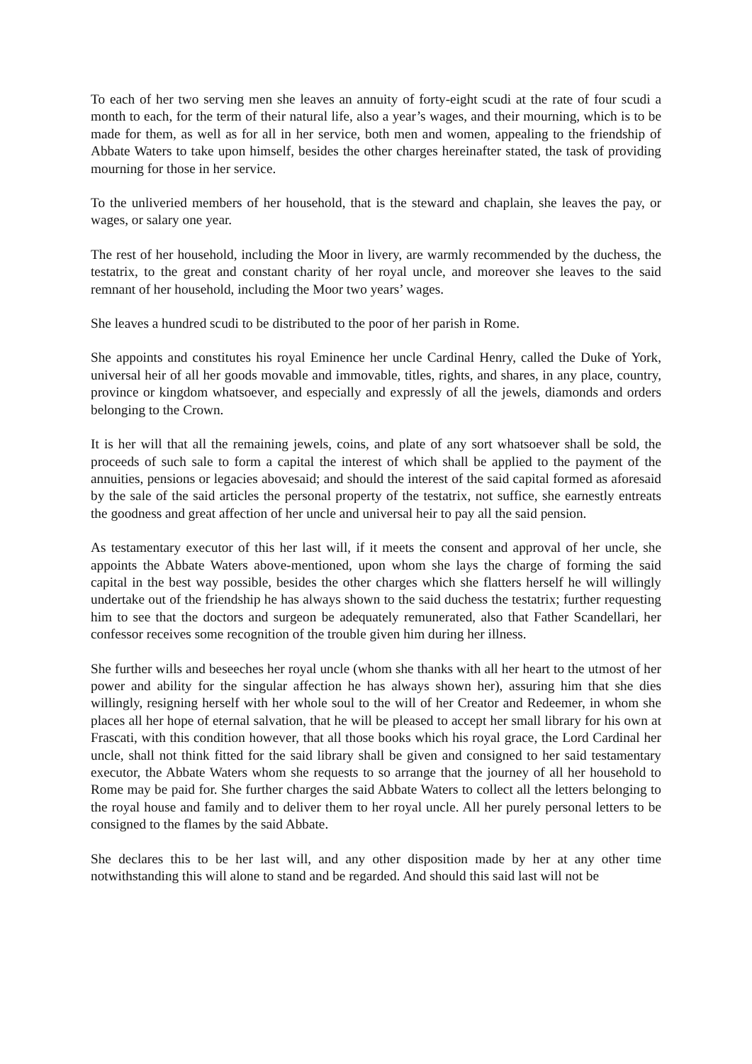To each of her two serving men she leaves an annuity of forty-eight scudi at the rate of four scudi a month to each, for the term of their natural life, also a year’s wages, and their mourning, which is to be made for them, as well as for all in her service, both men and women, appealing to the friendship of Abbate Waters to take upon himself, besides the other charges hereinafter stated, the task of providing mourning for those in her service.
To the unliveried members of her household, that is the steward and chaplain, she leaves the pay, or wages, or salary one year.
The rest of her household, including the Moor in livery, are warmly recommended by the duchess, the testatrix, to the great and constant charity of her royal uncle, and moreover she leaves to the said remnant of her household, including the Moor two years’ wages.
She leaves a hundred scudi to be distributed to the poor of her parish in Rome.
She appoints and constitutes his royal Eminence her uncle Cardinal Henry, called the Duke of York, universal heir of all her goods movable and immovable, titles, rights, and shares, in any place, country, province or kingdom whatsoever, and especially and expressly of all the jewels, diamonds and orders belonging to the Crown.
It is her will that all the remaining jewels, coins, and plate of any sort whatsoever shall be sold, the proceeds of such sale to form a capital the interest of which shall be applied to the payment of the annuities, pensions or legacies abovesaid; and should the interest of the said capital formed as aforesaid by the sale of the said articles the personal property of the testatrix, not suffice, she earnestly entreats the goodness and great affection of her uncle and universal heir to pay all the said pension.
As testamentary executor of this her last will, if it meets the consent and approval of her uncle, she appoints the Abbate Waters above-mentioned, upon whom she lays the charge of forming the said capital in the best way possible, besides the other charges which she flatters herself he will willingly undertake out of the friendship he has always shown to the said duchess the testatrix; further requesting him to see that the doctors and surgeon be adequately remunerated, also that Father Scandellari, her confessor receives some recognition of the trouble given him during her illness.
She further wills and beseeches her royal uncle (whom she thanks with all her heart to the utmost of her power and ability for the singular affection he has always shown her), assuring him that she dies willingly, resigning herself with her whole soul to the will of her Creator and Redeemer, in whom she places all her hope of eternal salvation, that he will be pleased to accept her small library for his own at Frascati, with this condition however, that all those books which his royal grace, the Lord Cardinal her uncle, shall not think fitted for the said library shall be given and consigned to her said testamentary executor, the Abbate Waters whom she requests to so arrange that the journey of all her household to Rome may be paid for. She further charges the said Abbate Waters to collect all the letters belonging to the royal house and family and to deliver them to her royal uncle. All her purely personal letters to be consigned to the flames by the said Abbate.
She declares this to be her last will, and any other disposition made by her at any other time notwithstanding this will alone to stand and be regarded. And should this said last will not be